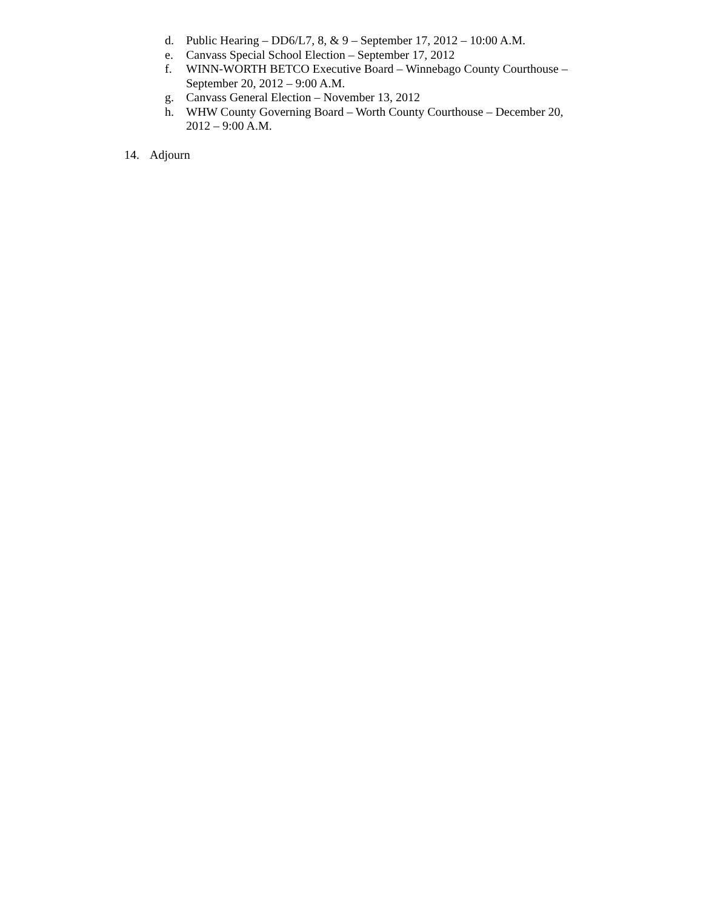d. Public Hearing – DD6/L7, 8, & 9 – September 17, 2012 – 10:00 A.M.
e. Canvass Special School Election – September 17, 2012
f. WINN-WORTH BETCO Executive Board – Winnebago County Courthouse – September 20, 2012 – 9:00 A.M.
g. Canvass General Election – November 13, 2012
h. WHW County Governing Board – Worth County Courthouse – December 20, 2012 – 9:00 A.M.
14. Adjourn